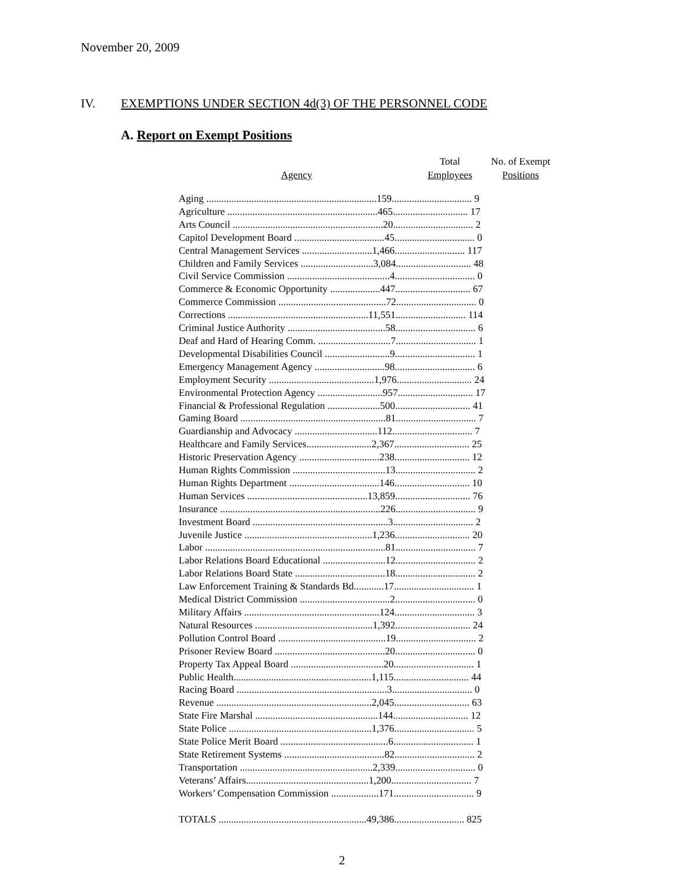November 20, 2009
IV. EXEMPTIONS UNDER SECTION 4d(3) OF THE PERSONNEL CODE
A. Report on Exempt Positions
| Agency | Total Employees | No. of Exempt Positions |
| --- | --- | --- |
| Aging ....................................................................159................................ 9 | | |
| Agriculture ............................................................465.............................. 17 | | |
| Arts Council ............................................................20................................ 2 | | |
| Capitol Development Board ....................................45................................ 0 | | |
| Central Management Services ............................1,466............................ 117 | | |
| Children and Family Services .............................3,084.............................. 48 | | |
| Civil Service Commission .........................................4................................ 0 | | |
| Commerce & Economic Opportunity ....................447.............................. 67 | | |
| Commerce Commission ...........................................72................................ 0 | | |
| Corrections ........................................................11,551............................ 114 | | |
| Criminal Justice Authority .......................................58................................ 6 | | |
| Deaf and Hard of Hearing Comm. .............................7................................ 1 | | |
| Developmental Disabilities Council ..........................9................................ 1 | | |
| Emergency Management Agency ............................98................................ 6 | | |
| Employment Security ..........................................1,976.............................. 24 | | |
| Environmental Protection Agency ..........................957.............................. 17 | | |
| Financial & Professional Regulation .....................500.............................. 41 | | |
| Gaming Board ..........................................................81................................ 7 | | |
| Guardianship and Advocacy .................................112................................ 7 | | |
| Healthcare and Family Services..........................2,367.............................. 25 | | |
| Historic Preservation Agency ................................238.............................. 12 | | |
| Human Rights Commission .....................................13................................ 2 | | |
| Human Rights Department ....................................146.............................. 10 | | |
| Human Services ................................................13,859.............................. 76 | | |
| Insurance ................................................................226................................ 9 | | |
| Investment Board ......................................................3................................ 2 | | |
| Juvenile Justice ...................................................1,236.............................. 20 | | |
| Labor ........................................................................81................................ 7 | | |
| Labor Relations Board Educational .........................12................................ 2 | | |
| Labor Relations Board State ....................................18................................ 2 | | |
| Law Enforcement Training & Standards Bd............17................................ 1 | | |
| Medical District Commission ....................................2................................ 0 | | |
| Military Affairs ......................................................124................................ 3 | | |
| Natural Resources ...............................................1,392.............................. 24 | | |
| Pollution Control Board ...........................................19................................ 2 | | |
| Prisoner Review Board ............................................20................................ 0 | | |
| Property Tax Appeal Board .....................................20................................ 1 | | |
| Public Health.......................................................1,115.............................. 44 | | |
| Racing Board ............................................................3................................ 0 | | |
| Revenue ..............................................................2,045.............................. 63 | | |
| State Fire Marshal .................................................144.............................. 12 | | |
| State Police .........................................................1,376................................ 5 | | |
| State Police Merit Board ...........................................6................................ 1 | | |
| State Retirement Systems ........................................82................................ 2 | | |
| Transportation .....................................................2,339................................ 0 | | |
| Veterans’ Affairs.................................................1,200................................ 7 | | |
| Workers’ Compensation Commission ...................171................................ 9 | | |
| TOTALS ...........................................................49,386............................ 825 | | |
2